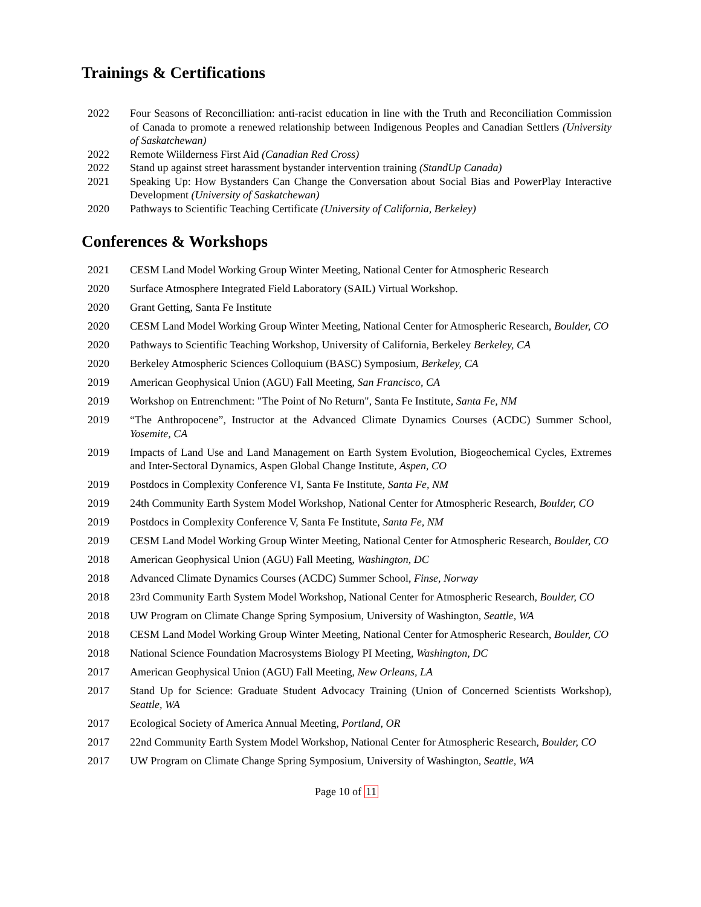Trainings & Certifications
2022 Four Seasons of Reconcilliation: anti-racist education in line with the Truth and Reconciliation Commission of Canada to promote a renewed relationship between Indigenous Peoples and Canadian Settlers (University of Saskatchewan)
2022 Remote Wiilderness First Aid (Canadian Red Cross)
2022 Stand up against street harassment bystander intervention training (StandUp Canada)
2021 Speaking Up: How Bystanders Can Change the Conversation about Social Bias and PowerPlay Interactive Development (University of Saskatchewan)
2020 Pathways to Scientific Teaching Certificate (University of California, Berkeley)
Conferences & Workshops
2021 CESM Land Model Working Group Winter Meeting, National Center for Atmospheric Research
2020 Surface Atmosphere Integrated Field Laboratory (SAIL) Virtual Workshop.
2020 Grant Getting, Santa Fe Institute
2020 CESM Land Model Working Group Winter Meeting, National Center for Atmospheric Research, Boulder, CO
2020 Pathways to Scientific Teaching Workshop, University of California, Berkeley Berkeley, CA
2020 Berkeley Atmospheric Sciences Colloquium (BASC) Symposium, Berkeley, CA
2019 American Geophysical Union (AGU) Fall Meeting, San Francisco, CA
2019 Workshop on Entrenchment: "The Point of No Return", Santa Fe Institute, Santa Fe, NM
2019 “The Anthropocene”, Instructor at the Advanced Climate Dynamics Courses (ACDC) Summer School, Yosemite, CA
2019 Impacts of Land Use and Land Management on Earth System Evolution, Biogeochemical Cycles, Extremes and Inter-Sectoral Dynamics, Aspen Global Change Institute, Aspen, CO
2019 Postdocs in Complexity Conference VI, Santa Fe Institute, Santa Fe, NM
2019 24th Community Earth System Model Workshop, National Center for Atmospheric Research, Boulder, CO
2019 Postdocs in Complexity Conference V, Santa Fe Institute, Santa Fe, NM
2019 CESM Land Model Working Group Winter Meeting, National Center for Atmospheric Research, Boulder, CO
2018 American Geophysical Union (AGU) Fall Meeting, Washington, DC
2018 Advanced Climate Dynamics Courses (ACDC) Summer School, Finse, Norway
2018 23rd Community Earth System Model Workshop, National Center for Atmospheric Research, Boulder, CO
2018 UW Program on Climate Change Spring Symposium, University of Washington, Seattle, WA
2018 CESM Land Model Working Group Winter Meeting, National Center for Atmospheric Research, Boulder, CO
2018 National Science Foundation Macrosystems Biology PI Meeting, Washington, DC
2017 American Geophysical Union (AGU) Fall Meeting, New Orleans, LA
2017 Stand Up for Science: Graduate Student Advocacy Training (Union of Concerned Scientists Workshop), Seattle, WA
2017 Ecological Society of America Annual Meeting, Portland, OR
2017 22nd Community Earth System Model Workshop, National Center for Atmospheric Research, Boulder, CO
2017 UW Program on Climate Change Spring Symposium, University of Washington, Seattle, WA
Page 10 of 11